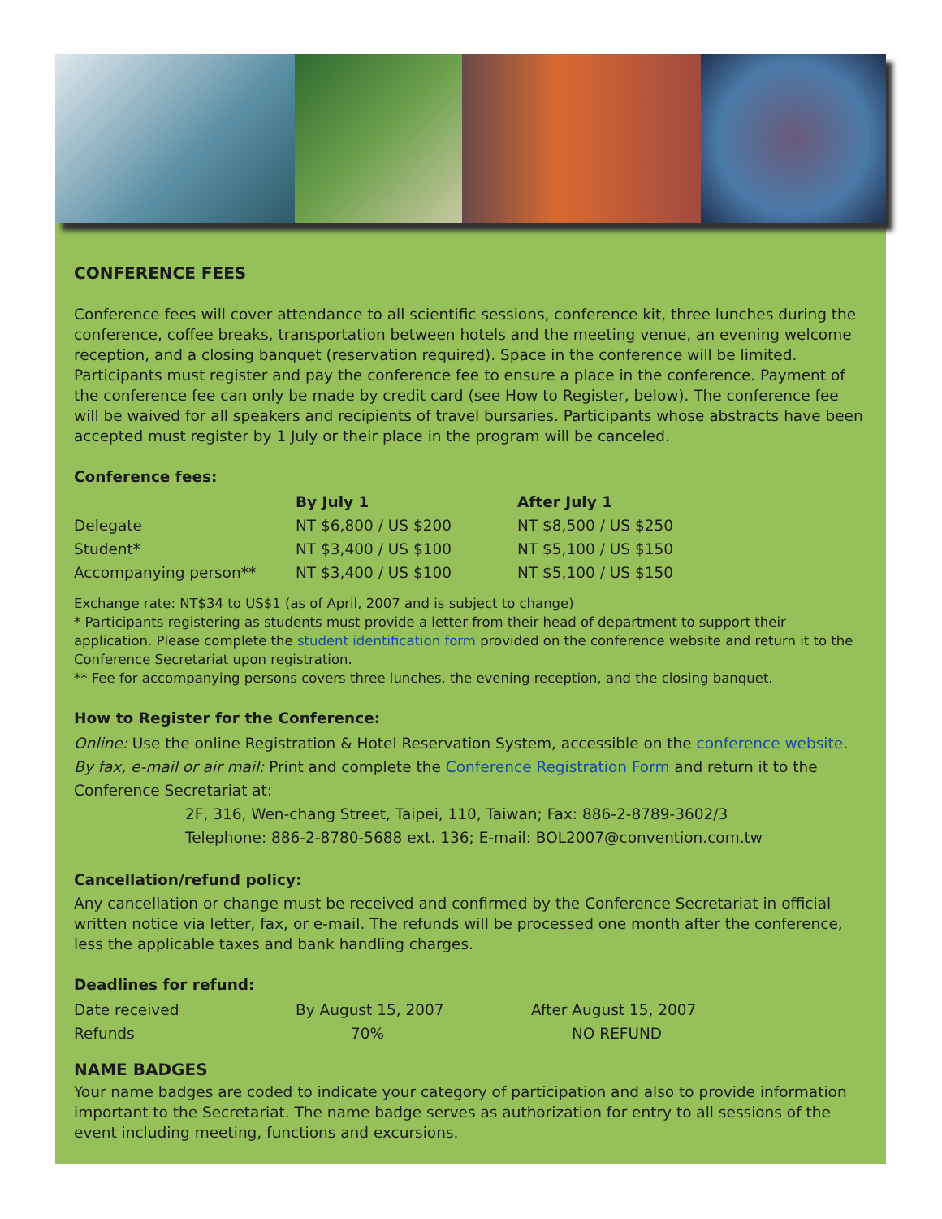CONFERENCE FEES
Conference fees will cover attendance to all scientific sessions, conference kit, three lunches during the conference, coffee breaks, transportation between hotels and the meeting venue, an evening welcome reception, and a closing banquet (reservation required). Space in the conference will be limited. Participants must register and pay the conference fee to ensure a place in the conference. Payment of the conference fee can only be made by credit card (see How to Register, below). The conference fee will be waived for all speakers and recipients of travel bursaries. Participants whose abstracts have been accepted must register by 1 July or their place in the program will be canceled.
Conference fees:
| | By July 1 | After July 1 |
| --- | --- | --- |
| Delegate | NT $6,800 / US $200 | NT $8,500 / US $250 |
| Student* | NT $3,400 / US $100 | NT $5,100 / US $150 |
| Accompanying person** | NT $3,400 / US $100 | NT $5,100 / US $150 |
Exchange rate: NT$34 to US$1 (as of April, 2007 and is subject to change)
* Participants registering as students must provide a letter from their head of department to support their application. Please complete the student identification form provided on the conference website and return it to the Conference Secretariat upon registration.
** Fee for accompanying persons covers three lunches, the evening reception, and the closing banquet.
How to Register for the Conference:
Online: Use the online Registration & Hotel Reservation System, accessible on the conference website.
By fax, e-mail or air mail: Print and complete the Conference Registration Form and return it to the Conference Secretariat at:
2F, 316, Wen-chang Street, Taipei, 110, Taiwan; Fax: 886-2-8789-3602/3
Telephone: 886-2-8780-5688 ext. 136; E-mail: BOL2007@convention.com.tw
Cancellation/refund policy:
Any cancellation or change must be received and confirmed by the Conference Secretariat in official written notice via letter, fax, or e-mail. The refunds will be processed one month after the conference, less the applicable taxes and bank handling charges.
Deadlines for refund:
| Date received | By August 15, 2007 | After August 15, 2007 |
| Refunds | 70% | NO REFUND |
NAME BADGES
Your name badges are coded to indicate your category of participation and also to provide information important to the Secretariat. The name badge serves as authorization for entry to all sessions of the event including meeting, functions and excursions.